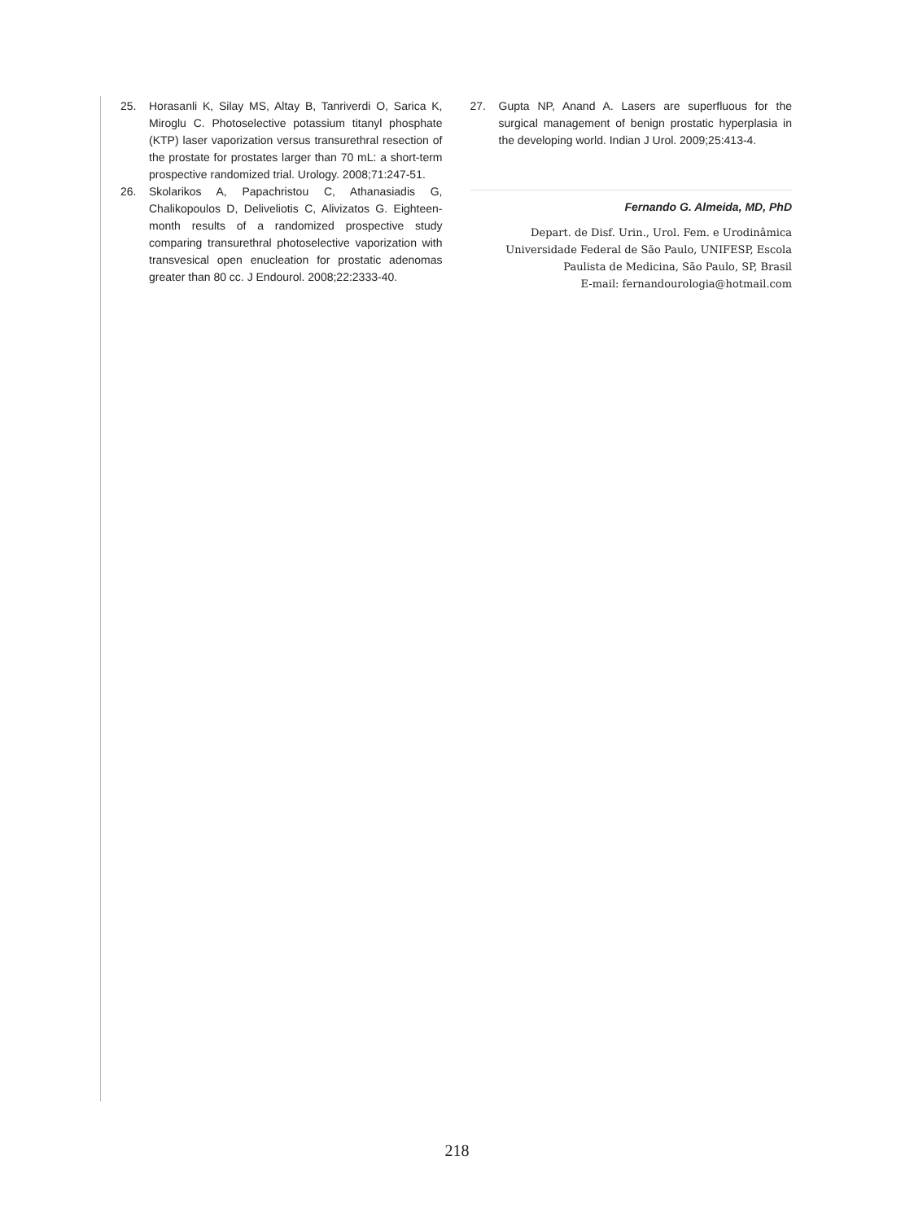25. Horasanli K, Silay MS, Altay B, Tanriverdi O, Sarica K, Miroglu C. Photoselective potassium titanyl phosphate (KTP) laser vaporization versus transurethral resection of the prostate for prostates larger than 70 mL: a short-term prospective randomized trial. Urology. 2008;71:247-51.
26. Skolarikos A, Papachristou C, Athanasiadis G, Chalikopoulos D, Deliveliotis C, Alivizatos G. Eighteen-month results of a randomized prospective study comparing transurethral photoselective vaporization with transvesical open enucleation for prostatic adenomas greater than 80 cc. J Endourol. 2008;22:2333-40.
27. Gupta NP, Anand A. Lasers are superfluous for the surgical management of benign prostatic hyperplasia in the developing world. Indian J Urol. 2009;25:413-4.
Fernando G. Almeida, MD, PhD
Depart. de Disf. Urin., Urol. Fem. e Urodinâmica
Universidade Federal de São Paulo, UNIFESP, Escola
Paulista de Medicina, São Paulo, SP, Brasil
E-mail: fernandourologia@hotmail.com
218